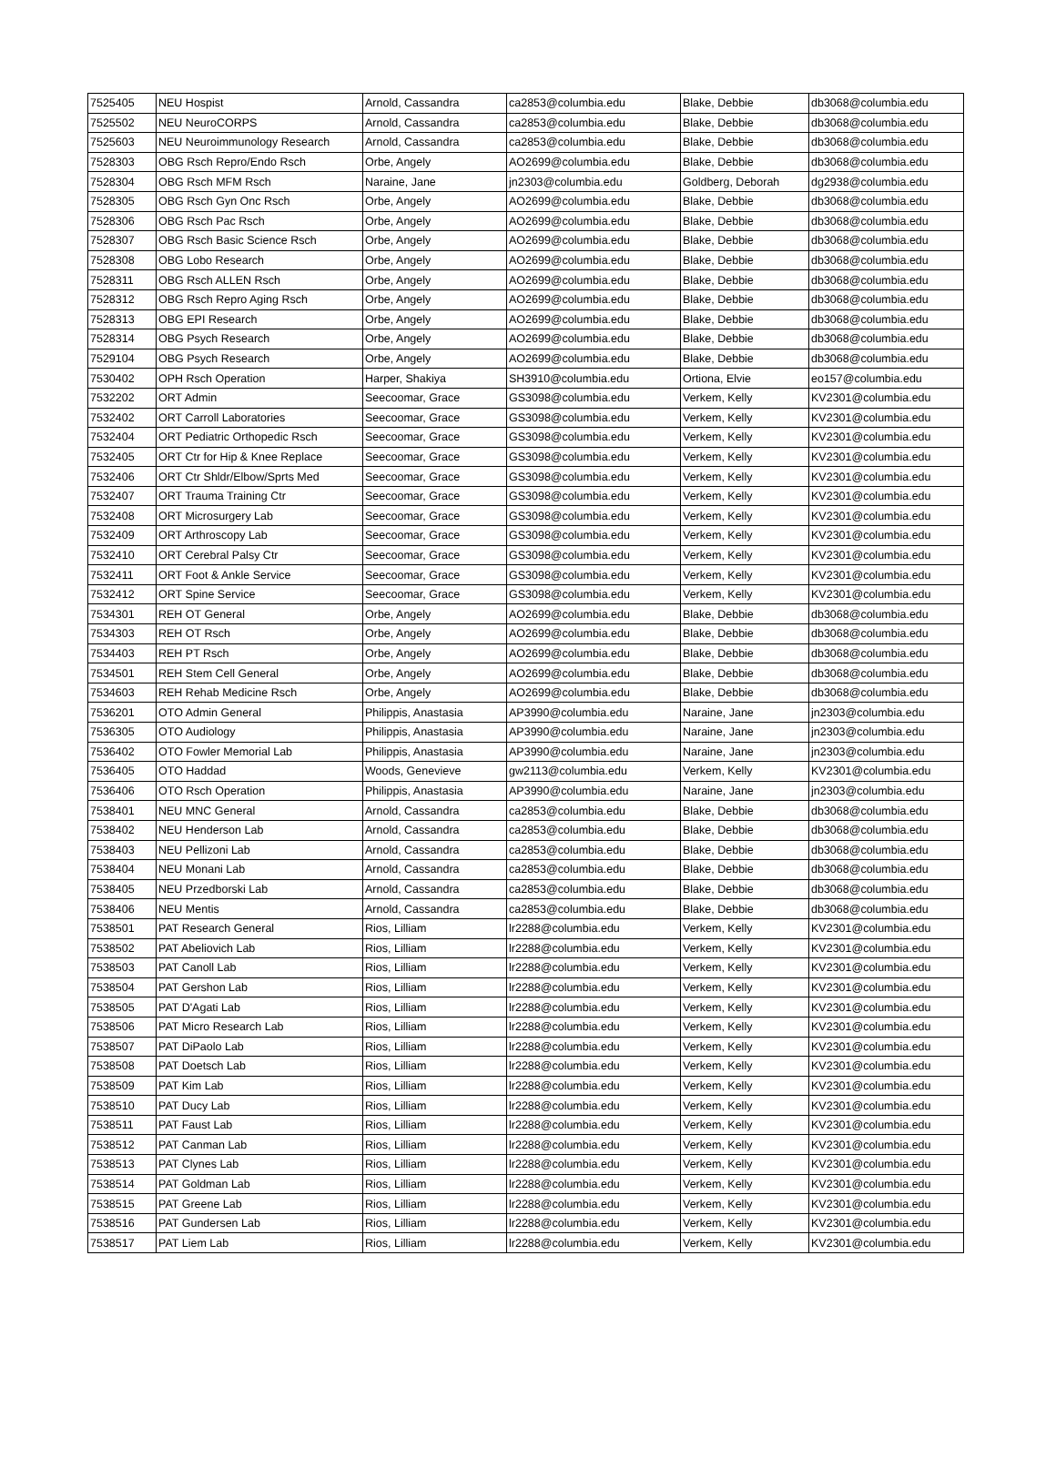| 7525405 | NEU Hospist | Arnold, Cassandra | ca2853@columbia.edu | Blake, Debbie | db3068@columbia.edu |
| 7525502 | NEU NeuroCORPS | Arnold, Cassandra | ca2853@columbia.edu | Blake, Debbie | db3068@columbia.edu |
| 7525603 | NEU Neuroimmunology Research | Arnold, Cassandra | ca2853@columbia.edu | Blake, Debbie | db3068@columbia.edu |
| 7528303 | OBG Rsch Repro/Endo Rsch | Orbe, Angely | AO2699@columbia.edu | Blake, Debbie | db3068@columbia.edu |
| 7528304 | OBG Rsch MFM Rsch | Naraine, Jane | jn2303@columbia.edu | Goldberg, Deborah | dg2938@columbia.edu |
| 7528305 | OBG Rsch Gyn Onc Rsch | Orbe, Angely | AO2699@columbia.edu | Blake, Debbie | db3068@columbia.edu |
| 7528306 | OBG Rsch Pac Rsch | Orbe, Angely | AO2699@columbia.edu | Blake, Debbie | db3068@columbia.edu |
| 7528307 | OBG Rsch Basic Science Rsch | Orbe, Angely | AO2699@columbia.edu | Blake, Debbie | db3068@columbia.edu |
| 7528308 | OBG Lobo Research | Orbe, Angely | AO2699@columbia.edu | Blake, Debbie | db3068@columbia.edu |
| 7528311 | OBG Rsch ALLEN Rsch | Orbe, Angely | AO2699@columbia.edu | Blake, Debbie | db3068@columbia.edu |
| 7528312 | OBG Rsch Repro Aging Rsch | Orbe, Angely | AO2699@columbia.edu | Blake, Debbie | db3068@columbia.edu |
| 7528313 | OBG EPI Research | Orbe, Angely | AO2699@columbia.edu | Blake, Debbie | db3068@columbia.edu |
| 7528314 | OBG Psych Research | Orbe, Angely | AO2699@columbia.edu | Blake, Debbie | db3068@columbia.edu |
| 7529104 | OBG Psych Research | Orbe, Angely | AO2699@columbia.edu | Blake, Debbie | db3068@columbia.edu |
| 7530402 | OPH Rsch Operation | Harper, Shakiya | SH3910@columbia.edu | Ortiona, Elvie | eo157@columbia.edu |
| 7532202 | ORT Admin | Seecoomar, Grace | GS3098@columbia.edu | Verkem, Kelly | KV2301@columbia.edu |
| 7532402 | ORT Carroll Laboratories | Seecoomar, Grace | GS3098@columbia.edu | Verkem, Kelly | KV2301@columbia.edu |
| 7532404 | ORT Pediatric Orthopedic Rsch | Seecoomar, Grace | GS3098@columbia.edu | Verkem, Kelly | KV2301@columbia.edu |
| 7532405 | ORT Ctr for Hip & Knee Replace | Seecoomar, Grace | GS3098@columbia.edu | Verkem, Kelly | KV2301@columbia.edu |
| 7532406 | ORT Ctr Shldr/Elbow/Sprts Med | Seecoomar, Grace | GS3098@columbia.edu | Verkem, Kelly | KV2301@columbia.edu |
| 7532407 | ORT Trauma Training Ctr | Seecoomar, Grace | GS3098@columbia.edu | Verkem, Kelly | KV2301@columbia.edu |
| 7532408 | ORT Microsurgery Lab | Seecoomar, Grace | GS3098@columbia.edu | Verkem, Kelly | KV2301@columbia.edu |
| 7532409 | ORT Arthroscopy Lab | Seecoomar, Grace | GS3098@columbia.edu | Verkem, Kelly | KV2301@columbia.edu |
| 7532410 | ORT Cerebral Palsy Ctr | Seecoomar, Grace | GS3098@columbia.edu | Verkem, Kelly | KV2301@columbia.edu |
| 7532411 | ORT Foot & Ankle Service | Seecoomar, Grace | GS3098@columbia.edu | Verkem, Kelly | KV2301@columbia.edu |
| 7532412 | ORT Spine Service | Seecoomar, Grace | GS3098@columbia.edu | Verkem, Kelly | KV2301@columbia.edu |
| 7534301 | REH OT General | Orbe, Angely | AO2699@columbia.edu | Blake, Debbie | db3068@columbia.edu |
| 7534303 | REH OT Rsch | Orbe, Angely | AO2699@columbia.edu | Blake, Debbie | db3068@columbia.edu |
| 7534403 | REH PT Rsch | Orbe, Angely | AO2699@columbia.edu | Blake, Debbie | db3068@columbia.edu |
| 7534501 | REH Stem Cell General | Orbe, Angely | AO2699@columbia.edu | Blake, Debbie | db3068@columbia.edu |
| 7534603 | REH Rehab Medicine Rsch | Orbe, Angely | AO2699@columbia.edu | Blake, Debbie | db3068@columbia.edu |
| 7536201 | OTO Admin General | Philippis, Anastasia | AP3990@columbia.edu | Naraine, Jane | jn2303@columbia.edu |
| 7536305 | OTO Audiology | Philippis, Anastasia | AP3990@columbia.edu | Naraine, Jane | jn2303@columbia.edu |
| 7536402 | OTO Fowler Memorial Lab | Philippis, Anastasia | AP3990@columbia.edu | Naraine, Jane | jn2303@columbia.edu |
| 7536405 | OTO Haddad | Woods, Genevieve | gw2113@columbia.edu | Verkem, Kelly | KV2301@columbia.edu |
| 7536406 | OTO Rsch Operation | Philippis, Anastasia | AP3990@columbia.edu | Naraine, Jane | jn2303@columbia.edu |
| 7538401 | NEU MNC General | Arnold, Cassandra | ca2853@columbia.edu | Blake, Debbie | db3068@columbia.edu |
| 7538402 | NEU Henderson Lab | Arnold, Cassandra | ca2853@columbia.edu | Blake, Debbie | db3068@columbia.edu |
| 7538403 | NEU Pellizoni Lab | Arnold, Cassandra | ca2853@columbia.edu | Blake, Debbie | db3068@columbia.edu |
| 7538404 | NEU Monani Lab | Arnold, Cassandra | ca2853@columbia.edu | Blake, Debbie | db3068@columbia.edu |
| 7538405 | NEU Przedborski Lab | Arnold, Cassandra | ca2853@columbia.edu | Blake, Debbie | db3068@columbia.edu |
| 7538406 | NEU Mentis | Arnold, Cassandra | ca2853@columbia.edu | Blake, Debbie | db3068@columbia.edu |
| 7538501 | PAT Research General | Rios, Lilliam | lr2288@columbia.edu | Verkem, Kelly | KV2301@columbia.edu |
| 7538502 | PAT Abeliovich Lab | Rios, Lilliam | lr2288@columbia.edu | Verkem, Kelly | KV2301@columbia.edu |
| 7538503 | PAT Canoll Lab | Rios, Lilliam | lr2288@columbia.edu | Verkem, Kelly | KV2301@columbia.edu |
| 7538504 | PAT Gershon Lab | Rios, Lilliam | lr2288@columbia.edu | Verkem, Kelly | KV2301@columbia.edu |
| 7538505 | PAT D'Agati Lab | Rios, Lilliam | lr2288@columbia.edu | Verkem, Kelly | KV2301@columbia.edu |
| 7538506 | PAT Micro Research Lab | Rios, Lilliam | lr2288@columbia.edu | Verkem, Kelly | KV2301@columbia.edu |
| 7538507 | PAT DiPaolo Lab | Rios, Lilliam | lr2288@columbia.edu | Verkem, Kelly | KV2301@columbia.edu |
| 7538508 | PAT Doetsch Lab | Rios, Lilliam | lr2288@columbia.edu | Verkem, Kelly | KV2301@columbia.edu |
| 7538509 | PAT Kim Lab | Rios, Lilliam | lr2288@columbia.edu | Verkem, Kelly | KV2301@columbia.edu |
| 7538510 | PAT Ducy Lab | Rios, Lilliam | lr2288@columbia.edu | Verkem, Kelly | KV2301@columbia.edu |
| 7538511 | PAT Faust Lab | Rios, Lilliam | lr2288@columbia.edu | Verkem, Kelly | KV2301@columbia.edu |
| 7538512 | PAT Canman Lab | Rios, Lilliam | lr2288@columbia.edu | Verkem, Kelly | KV2301@columbia.edu |
| 7538513 | PAT Clynes Lab | Rios, Lilliam | lr2288@columbia.edu | Verkem, Kelly | KV2301@columbia.edu |
| 7538514 | PAT Goldman Lab | Rios, Lilliam | lr2288@columbia.edu | Verkem, Kelly | KV2301@columbia.edu |
| 7538515 | PAT Greene Lab | Rios, Lilliam | lr2288@columbia.edu | Verkem, Kelly | KV2301@columbia.edu |
| 7538516 | PAT Gundersen Lab | Rios, Lilliam | lr2288@columbia.edu | Verkem, Kelly | KV2301@columbia.edu |
| 7538517 | PAT Liem Lab | Rios, Lilliam | lr2288@columbia.edu | Verkem, Kelly | KV2301@columbia.edu |